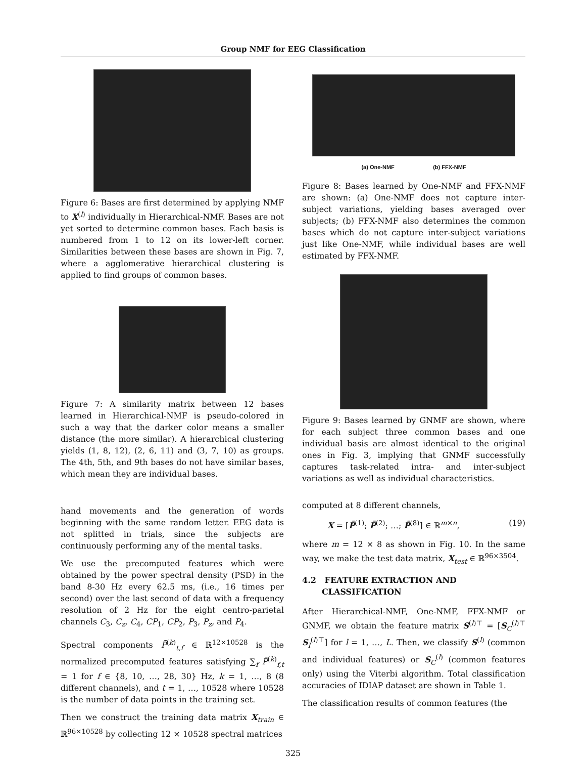Group NMF for EEG Classification
Figure 6: Bases are first determined by applying NMF to X<sup>(l)</sup> individually in Hierarchical-NMF. Bases are not yet sorted to determine common bases. Each basis is numbered from 1 to 12 on its lower-left corner. Similarities between these bases are shown in Fig. 7, where a agglomerative hierarchical clustering is applied to find groups of common bases.
Figure 7: A similarity matrix between 12 bases learned in Hierarchical-NMF is pseudo-colored in such a way that the darker color means a smaller distance (the more similar). A hierarchical clustering yields (1, 8, 12), (2, 6, 11) and (3, 7, 10) as groups. The 4th, 5th, and 9th bases do not have similar bases, which mean they are individual bases.
hand movements and the generation of words beginning with the same random letter. EEG data is not splitted in trials, since the subjects are continuously performing any of the mental tasks.
We use the precomputed features which were obtained by the power spectral density (PSD) in the band 8-30 Hz every 62.5 ms, (i.e., 16 times per second) over the last second of data with a frequency resolution of 2 Hz for the eight centro-parietal channels C<sub>3</sub>, C<sub>z</sub>, C<sub>4</sub>, CP<sub>1</sub>, CP<sub>2</sub>, P<sub>3</sub>, P<sub>z</sub>, and P<sub>4</sub>.
Spectral components P̄<sup>(k)</sup><sub>t,f</sub> ∈ ℝ<sup>12×10528</sup> is the normalized precomputed features satisfying ∑<sub>f</sub> P̄<sup>(k)</sup><sub>f,t</sub> = 1 for f ∈ {8, 10, …, 28, 30} Hz, k = 1, …, 8 (8 different channels), and t = 1, …, 10528 where 10528 is the number of data points in the training set.
Then we construct the training data matrix X<sub>train</sub> ∈ ℝ<sup>96×10528</sup> by collecting 12 × 10528 spectral matrices
(a) One-NMF (b) FFX-NMF
Figure 8: Bases learned by One-NMF and FFX-NMF are shown: (a) One-NMF does not capture inter-subject variations, yielding bases averaged over subjects; (b) FFX-NMF also determines the common bases which do not capture inter-subject variations just like One-NMF, while individual bases are well estimated by FFX-NMF.
Figure 9: Bases learned by GNMF are shown, where for each subject three common bases and one individual basis are almost identical to the original ones in Fig. 3, implying that GNMF successfully captures task-related intra- and inter-subject variations as well as individual characteristics.
computed at 8 different channels,
X = [P̄<sup>(1)</sup>; P̄<sup>(2)</sup>; …; P̄<sup>(8)</sup>] ∈ ℝ<sup>m×n</sup>, (19)
where m = 12 × 8 as shown in Fig. 10. In the same way, we make the test data matrix, X<sub>test</sub> ∈ ℝ<sup>96×3504</sup>.
4.2 FEATURE EXTRACTION AND
CLASSIFICATION
After Hierarchical-NMF, One-NMF, FFX-NMF or GNMF, we obtain the feature matrix S<sup>(l)⊤</sup> = [S<sub>C</sub><sup>(l)⊤</sup> S<sub>I</sub><sup>(l)⊤</sup>] for l = 1, …, L. Then, we classify S<sup>(l)</sup> (common and individual features) or S<sub>C</sub><sup>(l)</sup> (common features only) using the Viterbi algorithm. Total classification accuracies of IDIAP dataset are shown in Table 1.
The classification results of common features (the
325